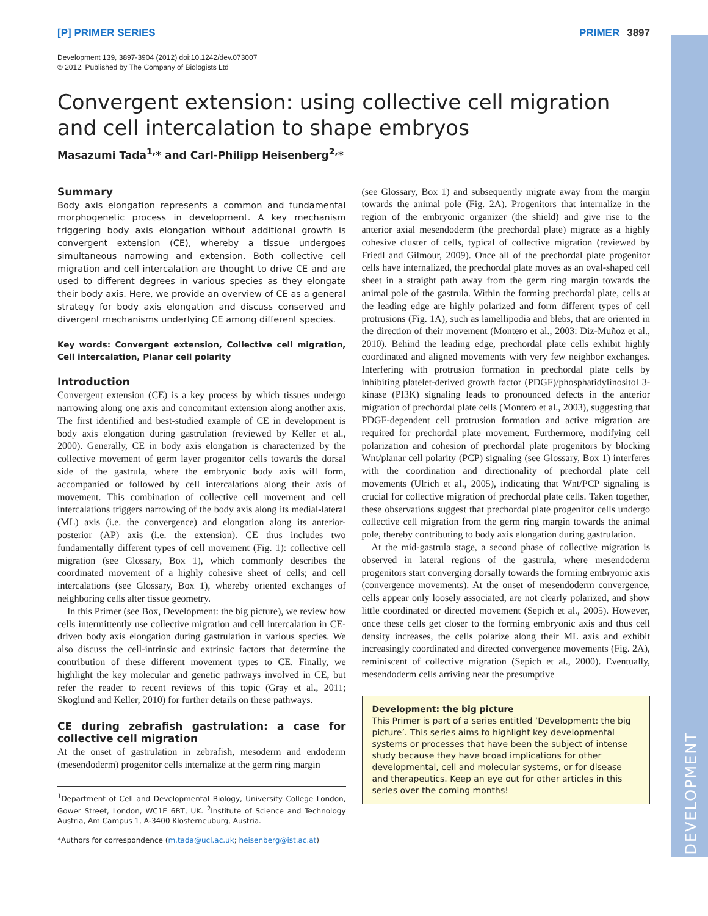DEVELOPMENT
[P] PRIMER SERIES PRIMER 3897
Development 139, 3897-3904 (2012) doi:10.1242/dev.073007
© 2012. Published by The Company of Biologists Ltd
Convergent extension: using collective cell migration and cell intercalation to shape embryos
Masazumi Tada<sup>1,</sup>* and Carl-Philipp Heisenberg<sup>2,</sup>*
Summary
Body axis elongation represents a common and fundamental morphogenetic process in development. A key mechanism triggering body axis elongation without additional growth is convergent extension (CE), whereby a tissue undergoes simultaneous narrowing and extension. Both collective cell migration and cell intercalation are thought to drive CE and are used to different degrees in various species as they elongate their body axis. Here, we provide an overview of CE as a general strategy for body axis elongation and discuss conserved and divergent mechanisms underlying CE among different species.
Key words: Convergent extension, Collective cell migration, Cell intercalation, Planar cell polarity
Introduction
Convergent extension (CE) is a key process by which tissues undergo narrowing along one axis and concomitant extension along another axis. The first identified and best-studied example of CE in development is body axis elongation during gastrulation (reviewed by Keller et al., 2000). Generally, CE in body axis elongation is characterized by the collective movement of germ layer progenitor cells towards the dorsal side of the gastrula, where the embryonic body axis will form, accompanied or followed by cell intercalations along their axis of movement. This combination of collective cell movement and cell intercalations triggers narrowing of the body axis along its medial-lateral (ML) axis (i.e. the convergence) and elongation along its anterior-posterior (AP) axis (i.e. the extension). CE thus includes two fundamentally different types of cell movement (Fig. 1): collective cell migration (see Glossary, Box 1), which commonly describes the coordinated movement of a highly cohesive sheet of cells; and cell intercalations (see Glossary, Box 1), whereby oriented exchanges of neighboring cells alter tissue geometry.
In this Primer (see Box, Development: the big picture), we review how cells intermittently use collective migration and cell intercalation in CE-driven body axis elongation during gastrulation in various species. We also discuss the cell-intrinsic and extrinsic factors that determine the contribution of these different movement types to CE. Finally, we highlight the key molecular and genetic pathways involved in CE, but refer the reader to recent reviews of this topic (Gray et al., 2011; Skoglund and Keller, 2010) for further details on these pathways.
CE during zebrafish gastrulation: a case for collective cell migration
At the onset of gastrulation in zebrafish, mesoderm and endoderm (mesendoderm) progenitor cells internalize at the germ ring margin
<sup>1</sup> Department of Cell and Developmental Biology, University College London, Gower Street, London, WC1E 6BT, UK. <sup>2</sup>Institute of Science and Technology Austria, Am Campus 1, A-3400 Klosterneuburg, Austria.
*Authors for correspondence (m.tada@ucl.ac.uk; heisenberg@ist.ac.at)
(see Glossary, Box 1) and subsequently migrate away from the margin towards the animal pole (Fig. 2A). Progenitors that internalize in the region of the embryonic organizer (the shield) and give rise to the anterior axial mesendoderm (the prechordal plate) migrate as a highly cohesive cluster of cells, typical of collective migration (reviewed by Friedl and Gilmour, 2009). Once all of the prechordal plate progenitor cells have internalized, the prechordal plate moves as an oval-shaped cell sheet in a straight path away from the germ ring margin towards the animal pole of the gastrula. Within the forming prechordal plate, cells at the leading edge are highly polarized and form different types of cell protrusions (Fig. 1A), such as lamellipodia and blebs, that are oriented in the direction of their movement (Montero et al., 2003: Diz-Muñoz et al., 2010). Behind the leading edge, prechordal plate cells exhibit highly coordinated and aligned movements with very few neighbor exchanges. Interfering with protrusion formation in prechordal plate cells by inhibiting platelet-derived growth factor (PDGF)/phosphatidylinositol 3-kinase (PI3K) signaling leads to pronounced defects in the anterior migration of prechordal plate cells (Montero et al., 2003), suggesting that PDGF-dependent cell protrusion formation and active migration are required for prechordal plate movement. Furthermore, modifying cell polarization and cohesion of prechordal plate progenitors by blocking Wnt/planar cell polarity (PCP) signaling (see Glossary, Box 1) interferes with the coordination and directionality of prechordal plate cell movements (Ulrich et al., 2005), indicating that Wnt/PCP signaling is crucial for collective migration of prechordal plate cells. Taken together, these observations suggest that prechordal plate progenitor cells undergo collective cell migration from the germ ring margin towards the animal pole, thereby contributing to body axis elongation during gastrulation.
At the mid-gastrula stage, a second phase of collective migration is observed in lateral regions of the gastrula, where mesendoderm progenitors start converging dorsally towards the forming embryonic axis (convergence movements). At the onset of mesendoderm convergence, cells appear only loosely associated, are not clearly polarized, and show little coordinated or directed movement (Sepich et al., 2005). However, once these cells get closer to the forming embryonic axis and thus cell density increases, the cells polarize along their ML axis and exhibit increasingly coordinated and directed convergence movements (Fig. 2A), reminiscent of collective migration (Sepich et al., 2000). Eventually, mesendoderm cells arriving near the presumptive
Development: the big picture
This Primer is part of a series entitled ‘Development: the big picture’. This series aims to highlight key developmental systems or processes that have been the subject of intense study because they have broad implications for other developmental, cell and molecular systems, or for disease and therapeutics. Keep an eye out for other articles in this series over the coming months!